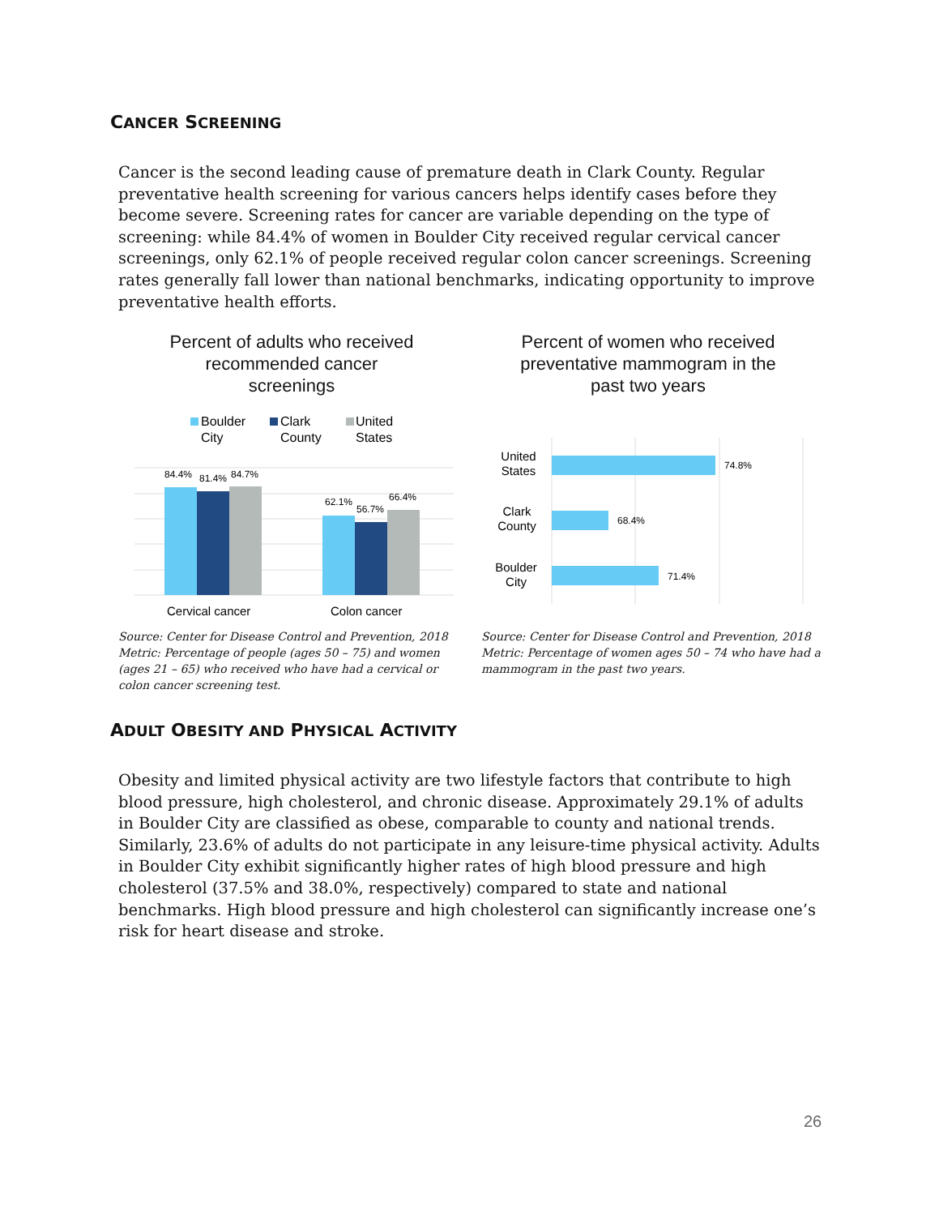CANCER SCREENING
Cancer is the second leading cause of premature death in Clark County. Regular preventative health screening for various cancers helps identify cases before they become severe. Screening rates for cancer are variable depending on the type of screening: while 84.4% of women in Boulder City received regular cervical cancer screenings, only 62.1% of people received regular colon cancer screenings. Screening rates generally fall lower than national benchmarks, indicating opportunity to improve preventative health efforts.
Percent of adults who received recommended cancer screenings
Percent of women who received preventative mammogram in the past two years
Boulder
City
Clark
County
United
States
84.4%
81.4%
84.7%
62.1%
56.7%
66.4%
Cervical cancer
Colon cancer
74.8%
68.4%
71.4%
United
States
Clark
County
Boulder
City
Source: Center for Disease Control and Prevention, 2018
Metric: Percentage of people (ages 50 – 75) and women (ages 21 – 65) who received who have had a cervical or colon cancer screening test.
Source: Center for Disease Control and Prevention, 2018
Metric: Percentage of women ages 50 – 74 who have had a mammogram in the past two years.
ADULT OBESITY AND PHYSICAL ACTIVITY
Obesity and limited physical activity are two lifestyle factors that contribute to high blood pressure, high cholesterol, and chronic disease. Approximately 29.1% of adults in Boulder City are classified as obese, comparable to county and national trends. Similarly, 23.6% of adults do not participate in any leisure-time physical activity. Adults in Boulder City exhibit significantly higher rates of high blood pressure and high cholesterol (37.5% and 38.0%, respectively) compared to state and national benchmarks. High blood pressure and high cholesterol can significantly increase one’s risk for heart disease and stroke.
26